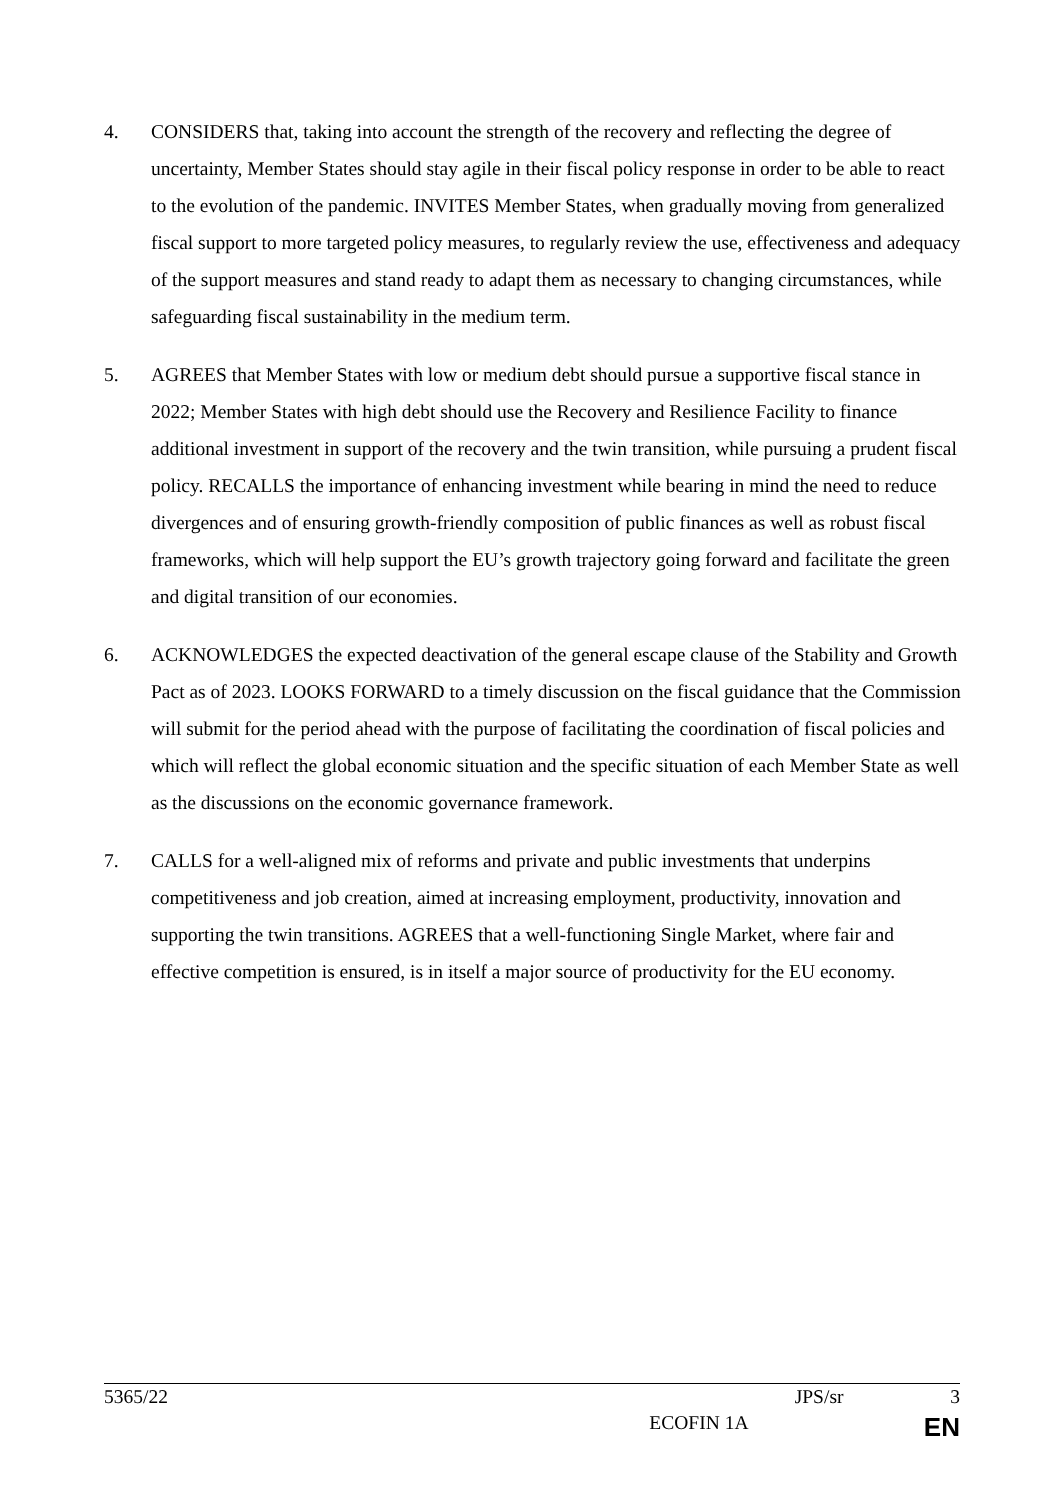4. CONSIDERS that, taking into account the strength of the recovery and reflecting the degree of uncertainty, Member States should stay agile in their fiscal policy response in order to be able to react to the evolution of the pandemic. INVITES Member States, when gradually moving from generalized fiscal support to more targeted policy measures, to regularly review the use, effectiveness and adequacy of the support measures and stand ready to adapt them as necessary to changing circumstances, while safeguarding fiscal sustainability in the medium term.
5. AGREES that Member States with low or medium debt should pursue a supportive fiscal stance in 2022; Member States with high debt should use the Recovery and Resilience Facility to finance additional investment in support of the recovery and the twin transition, while pursuing a prudent fiscal policy. RECALLS the importance of enhancing investment while bearing in mind the need to reduce divergences and of ensuring growth-friendly composition of public finances as well as robust fiscal frameworks, which will help support the EU’s growth trajectory going forward and facilitate the green and digital transition of our economies.
6. ACKNOWLEDGES the expected deactivation of the general escape clause of the Stability and Growth Pact as of 2023. LOOKS FORWARD to a timely discussion on the fiscal guidance that the Commission will submit for the period ahead with the purpose of facilitating the coordination of fiscal policies and which will reflect the global economic situation and the specific situation of each Member State as well as the discussions on the economic governance framework.
7. CALLS for a well-aligned mix of reforms and private and public investments that underpins competitiveness and job creation, aimed at increasing employment, productivity, innovation and supporting the twin transitions. AGREES that a well-functioning Single Market, where fair and effective competition is ensured, is in itself a major source of productivity for the EU economy.
5365/22 JPS/sr 3
ECOFIN 1A EN